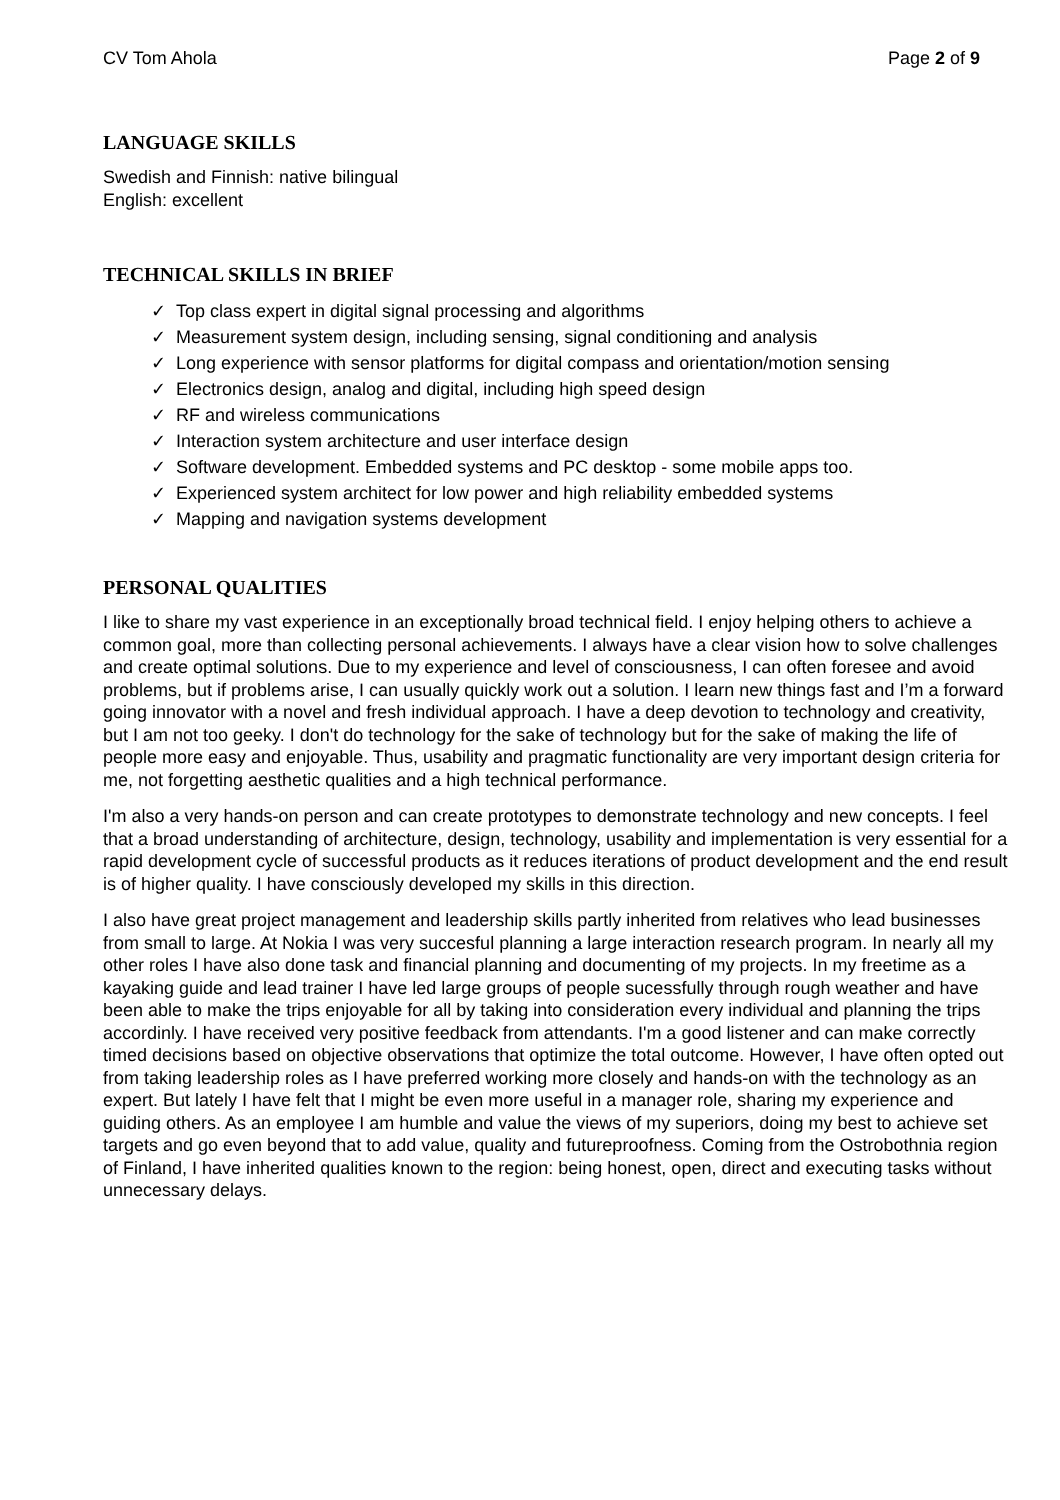CV Tom Ahola Page 2 of 9
LANGUAGE SKILLS
Swedish and Finnish: native bilingual
English: excellent
TECHNICAL SKILLS IN BRIEF
✓ Top class expert in digital signal processing and algorithms
✓ Measurement system design, including sensing, signal conditioning and analysis
✓ Long experience with sensor platforms for digital compass and orientation/motion sensing
✓ Electronics design, analog and digital, including high speed design
✓ RF and wireless communications
✓ Interaction system architecture and user interface design
✓ Software development. Embedded systems and PC desktop - some mobile apps too.
✓ Experienced system architect for low power and high reliability embedded systems
✓ Mapping and navigation systems development
PERSONAL QUALITIES
I like to share my vast experience in an exceptionally broad technical field. I enjoy helping others to achieve a common goal, more than collecting personal achievements. I always have a clear vision how to solve challenges and create optimal solutions. Due to my experience and level of consciousness, I can often foresee and avoid problems, but if problems arise, I can usually quickly work out a solution. I learn new things fast and I’m a forward going innovator with a novel and fresh individual approach. I have a deep devotion to technology and creativity, but I am not too geeky. I don't do technology for the sake of technology but for the sake of making the life of people more easy and enjoyable. Thus, usability and pragmatic functionality are very important design criteria for me, not forgetting aesthetic qualities and a high technical performance.
I'm also a very hands-on person and can create prototypes to demonstrate technology and new concepts. I feel that a broad understanding of architecture, design, technology, usability and implementation is very essential for a rapid development cycle of successful products as it reduces iterations of product development and the end result is of higher quality. I have consciously developed my skills in this direction.
I also have great project management and leadership skills partly inherited from relatives who lead businesses from small to large. At Nokia I was very succesful planning a large interaction research program. In nearly all my other roles I have also done task and financial planning and documenting of my projects. In my freetime as a kayaking guide and lead trainer I have led large groups of people sucessfully through rough weather and have been able to make the trips enjoyable for all by taking into consideration every individual and planning the trips accordinly. I have received very positive feedback from attendants. I'm a good listener and can make correctly timed decisions based on objective observations that optimize the total outcome. However, I have often opted out from taking leadership roles as I have preferred working more closely and hands-on with the technology as an expert. But lately I have felt that I might be even more useful in a manager role, sharing my experience and guiding others. As an employee I am humble and value the views of my superiors, doing my best to achieve set targets and go even beyond that to add value, quality and futureproofness. Coming from the Ostrobothnia region of Finland, I have inherited qualities known to the region: being honest, open, direct and executing tasks without unnecessary delays.